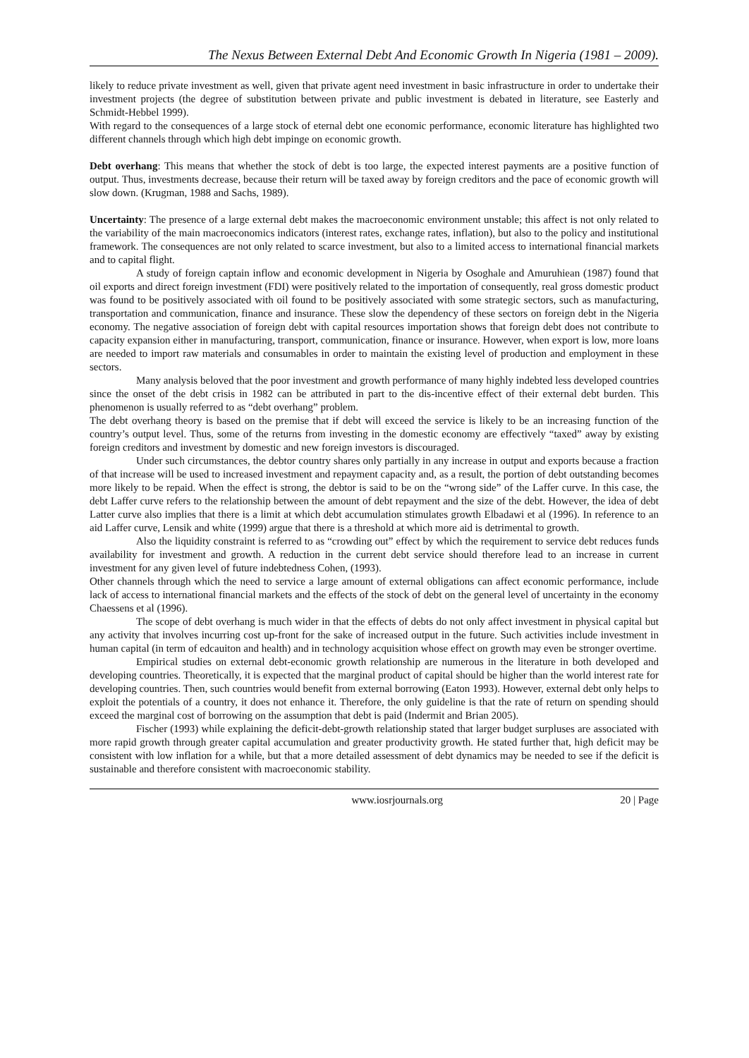The Nexus Between External Debt And Economic Growth In Nigeria (1981 – 2009).
likely to reduce private investment as well, given that private agent need investment in basic infrastructure in order to undertake their investment projects (the degree of substitution between private and public investment is debated in literature, see Easterly and Schmidt-Hebbel 1999).
With regard to the consequences of a large stock of eternal debt one economic performance, economic literature has highlighted two different channels through which high debt impinge on economic growth.
Debt overhang: This means that whether the stock of debt is too large, the expected interest payments are a positive function of output. Thus, investments decrease, because their return will be taxed away by foreign creditors and the pace of economic growth will slow down. (Krugman, 1988 and Sachs, 1989).
Uncertainty: The presence of a large external debt makes the macroeconomic environment unstable; this affect is not only related to the variability of the main macroeconomics indicators (interest rates, exchange rates, inflation), but also to the policy and institutional framework. The consequences are not only related to scarce investment, but also to a limited access to international financial markets and to capital flight.
A study of foreign captain inflow and economic development in Nigeria by Osoghale and Amuruhiean (1987) found that oil exports and direct foreign investment (FDI) were positively related to the importation of consequently, real gross domestic product was found to be positively associated with oil found to be positively associated with some strategic sectors, such as manufacturing, transportation and communication, finance and insurance. These slow the dependency of these sectors on foreign debt in the Nigeria economy. The negative association of foreign debt with capital resources importation shows that foreign debt does not contribute to capacity expansion either in manufacturing, transport, communication, finance or insurance. However, when export is low, more loans are needed to import raw materials and consumables in order to maintain the existing level of production and employment in these sectors.
Many analysis beloved that the poor investment and growth performance of many highly indebted less developed countries since the onset of the debt crisis in 1982 can be attributed in part to the dis-incentive effect of their external debt burden. This phenomenon is usually referred to as “debt overhang” problem.
The debt overhang theory is based on the premise that if debt will exceed the service is likely to be an increasing function of the country’s output level. Thus, some of the returns from investing in the domestic economy are effectively “taxed” away by existing foreign creditors and investment by domestic and new foreign investors is discouraged.
Under such circumstances, the debtor country shares only partially in any increase in output and exports because a fraction of that increase will be used to increased investment and repayment capacity and, as a result, the portion of debt outstanding becomes more likely to be repaid. When the effect is strong, the debtor is said to be on the “wrong side” of the Laffer curve. In this case, the debt Laffer curve refers to the relationship between the amount of debt repayment and the size of the debt. However, the idea of debt Latter curve also implies that there is a limit at which debt accumulation stimulates growth Elbadawi et al (1996). In reference to an aid Laffer curve, Lensik and white (1999) argue that there is a threshold at which more aid is detrimental to growth.
Also the liquidity constraint is referred to as “crowding out” effect by which the requirement to service debt reduces funds availability for investment and growth. A reduction in the current debt service should therefore lead to an increase in current investment for any given level of future indebtedness Cohen, (1993).
Other channels through which the need to service a large amount of external obligations can affect economic performance, include lack of access to international financial markets and the effects of the stock of debt on the general level of uncertainty in the economy Chaessens et al (1996).
The scope of debt overhang is much wider in that the effects of debts do not only affect investment in physical capital but any activity that involves incurring cost up-front for the sake of increased output in the future. Such activities include investment in human capital (in term of edcauiton and health) and in technology acquisition whose effect on growth may even be stronger overtime.
Empirical studies on external debt-economic growth relationship are numerous in the literature in both developed and developing countries. Theoretically, it is expected that the marginal product of capital should be higher than the world interest rate for developing countries. Then, such countries would benefit from external borrowing (Eaton 1993). However, external debt only helps to exploit the potentials of a country, it does not enhance it. Therefore, the only guideline is that the rate of return on spending should exceed the marginal cost of borrowing on the assumption that debt is paid (Indermit and Brian 2005).
Fischer (1993) while explaining the deficit-debt-growth relationship stated that larger budget surpluses are associated with more rapid growth through greater capital accumulation and greater productivity growth. He stated further that, high deficit may be consistent with low inflation for a while, but that a more detailed assessment of debt dynamics may be needed to see if the deficit is sustainable and therefore consistent with macroeconomic stability.
www.iosrjournals.org 20 | Page